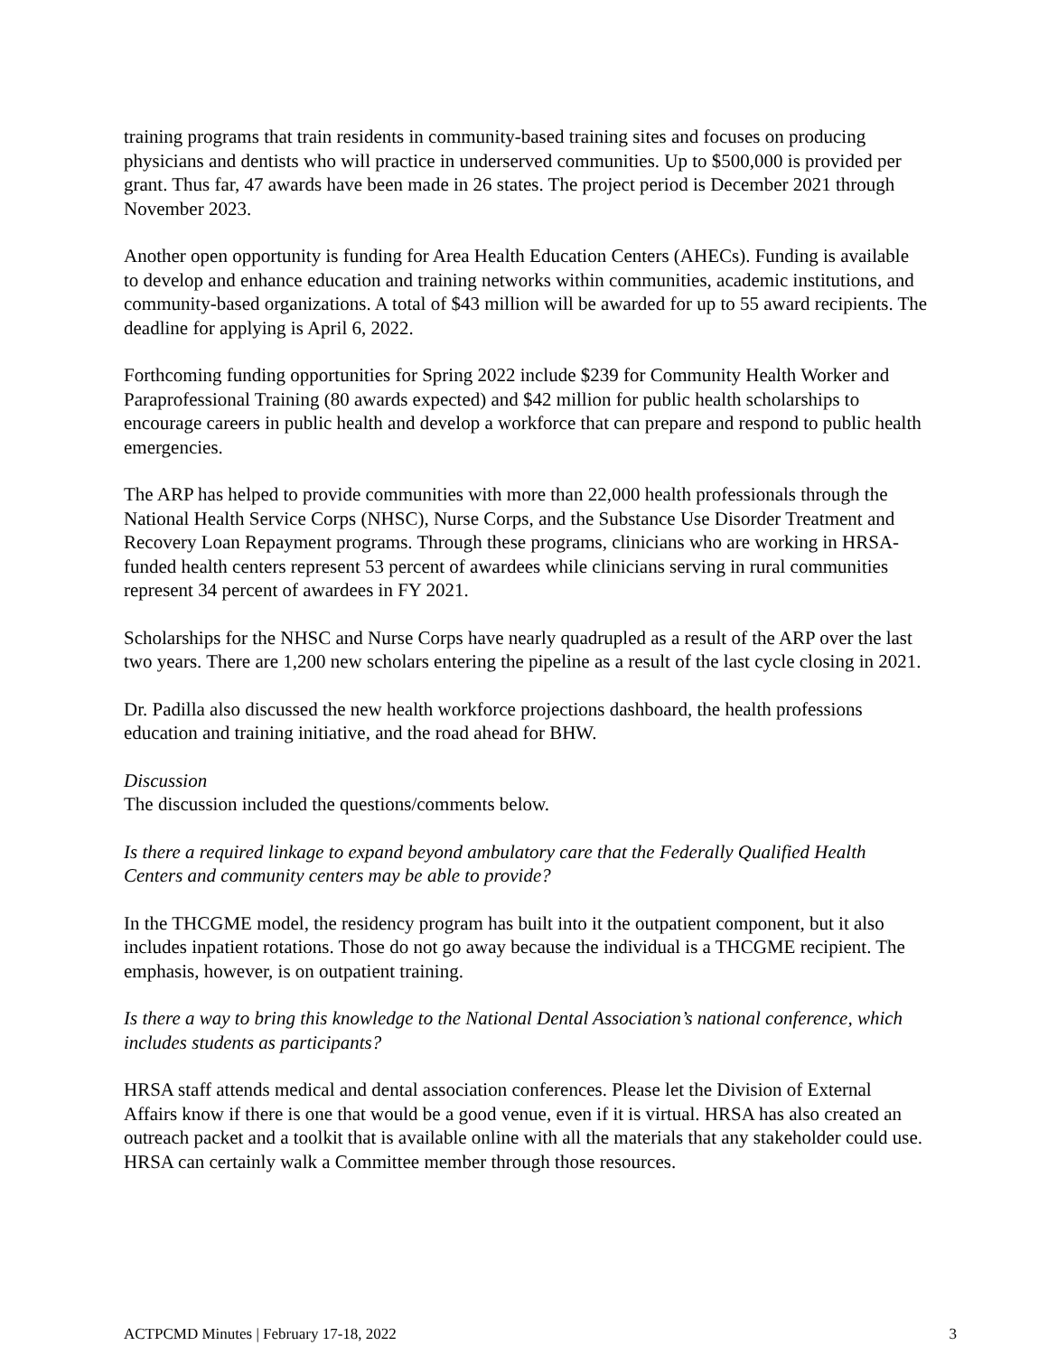training programs that train residents in community-based training sites and focuses on producing physicians and dentists who will practice in underserved communities. Up to $500,000 is provided per grant. Thus far, 47 awards have been made in 26 states. The project period is December 2021 through November 2023.
Another open opportunity is funding for Area Health Education Centers (AHECs). Funding is available to develop and enhance education and training networks within communities, academic institutions, and community-based organizations. A total of $43 million will be awarded for up to 55 award recipients. The deadline for applying is April 6, 2022.
Forthcoming funding opportunities for Spring 2022 include $239 for Community Health Worker and Paraprofessional Training (80 awards expected) and $42 million for public health scholarships to encourage careers in public health and develop a workforce that can prepare and respond to public health emergencies.
The ARP has helped to provide communities with more than 22,000 health professionals through the National Health Service Corps (NHSC), Nurse Corps, and the Substance Use Disorder Treatment and Recovery Loan Repayment programs. Through these programs, clinicians who are working in HRSA-funded health centers represent 53 percent of awardees while clinicians serving in rural communities represent 34 percent of awardees in FY 2021.
Scholarships for the NHSC and Nurse Corps have nearly quadrupled as a result of the ARP over the last two years. There are 1,200 new scholars entering the pipeline as a result of the last cycle closing in 2021.
Dr. Padilla also discussed the new health workforce projections dashboard, the health professions education and training initiative, and the road ahead for BHW.
Discussion
The discussion included the questions/comments below.
Is there a required linkage to expand beyond ambulatory care that the Federally Qualified Health Centers and community centers may be able to provide?
In the THCGME model, the residency program has built into it the outpatient component, but it also includes inpatient rotations. Those do not go away because the individual is a THCGME recipient. The emphasis, however, is on outpatient training.
Is there a way to bring this knowledge to the National Dental Association’s national conference, which includes students as participants?
HRSA staff attends medical and dental association conferences. Please let the Division of External Affairs know if there is one that would be a good venue, even if it is virtual. HRSA has also created an outreach packet and a toolkit that is available online with all the materials that any stakeholder could use. HRSA can certainly walk a Committee member through those resources.
ACTPCMD Minutes | February 17-18, 2022 3